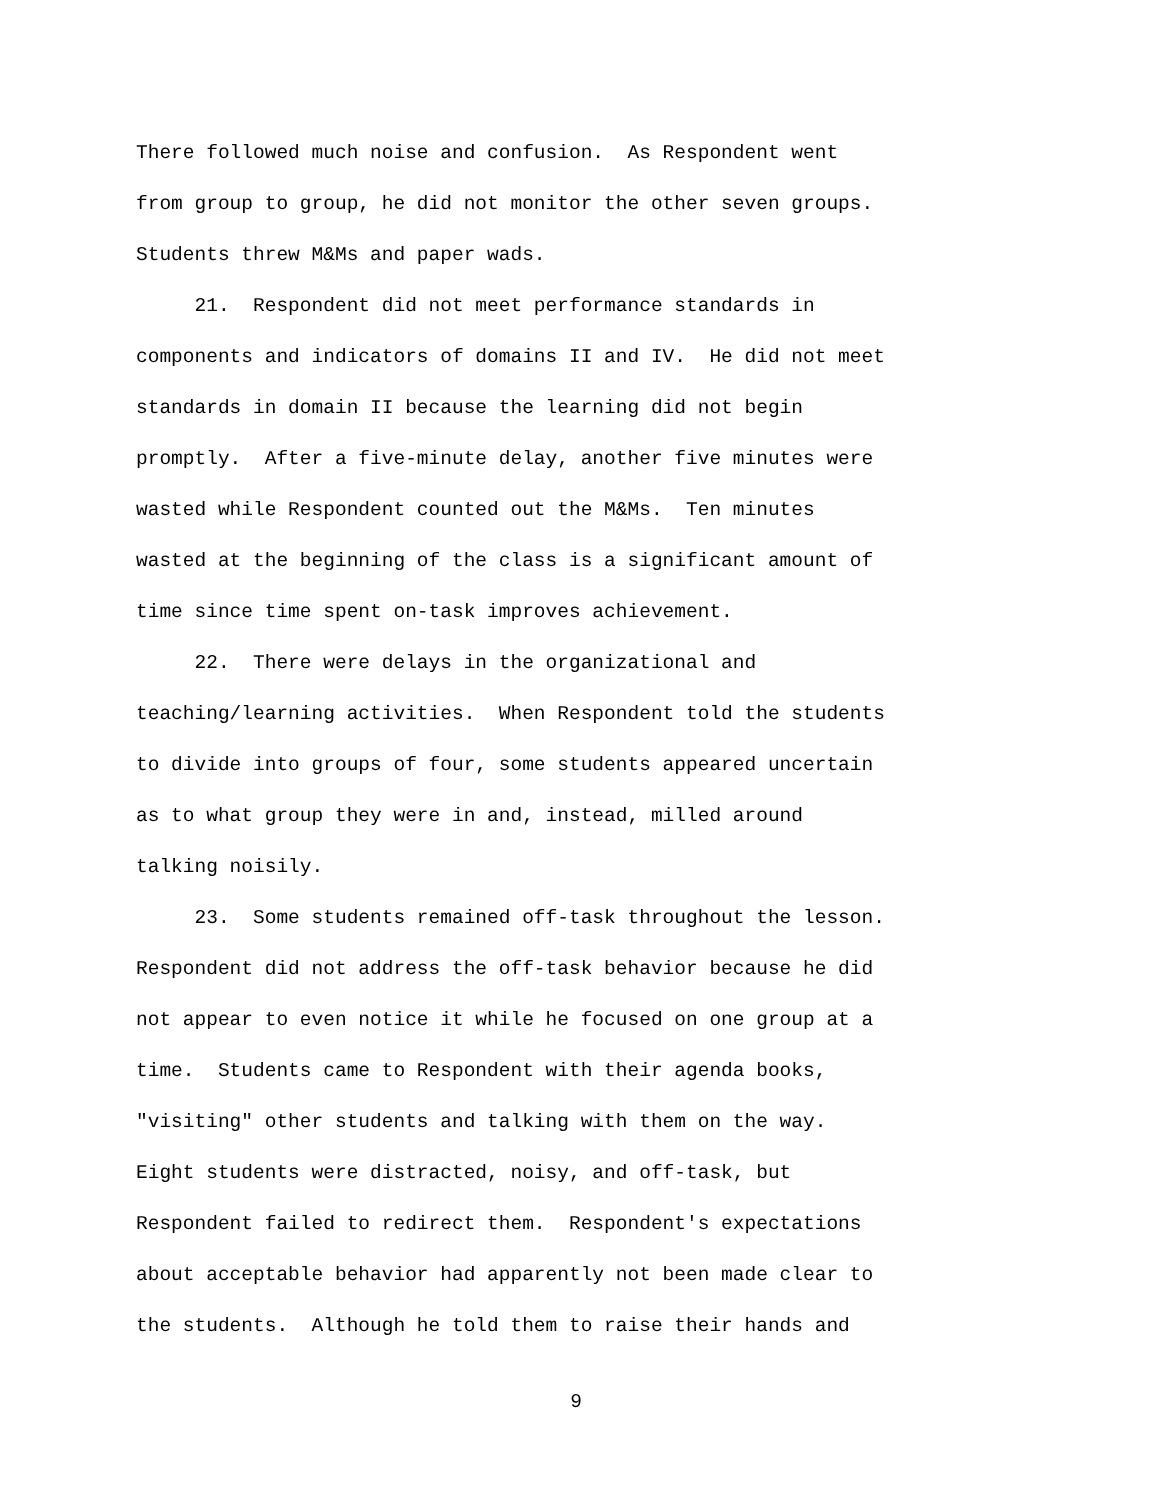There followed much noise and confusion. As Respondent went from group to group, he did not monitor the other seven groups. Students threw M&Ms and paper wads. 21. Respondent did not meet performance standards in components and indicators of domains II and IV. He did not meet standards in domain II because the learning did not begin promptly. After a five-minute delay, another five minutes were wasted while Respondent counted out the M&Ms. Ten minutes wasted at the beginning of the class is a significant amount of time since time spent on-task improves achievement. 22. There were delays in the organizational and teaching/learning activities. When Respondent told the students to divide into groups of four, some students appeared uncertain as to what group they were in and, instead, milled around talking noisily. 23. Some students remained off-task throughout the lesson. Respondent did not address the off-task behavior because he did not appear to even notice it while he focused on one group at a time. Students came to Respondent with their agenda books, "visiting" other students and talking with them on the way. Eight students were distracted, noisy, and off-task, but Respondent failed to redirect them. Respondent's expectations about acceptable behavior had apparently not been made clear to the students. Although he told them to raise their hands and
9